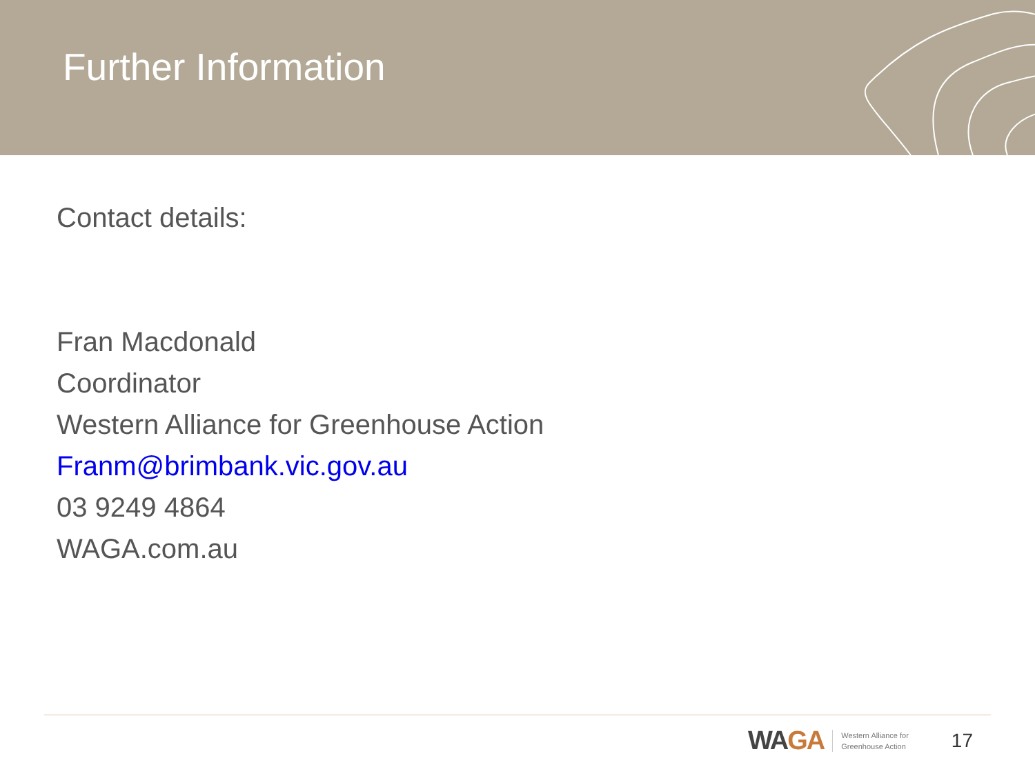Further Information
Contact details:
Fran Macdonald
Coordinator
Western Alliance for Greenhouse Action
Franm@brimbank.vic.gov.au
03 9249 4864
WAGA.com.au
WAGA
Western Alliance for
Greenhouse Action
17